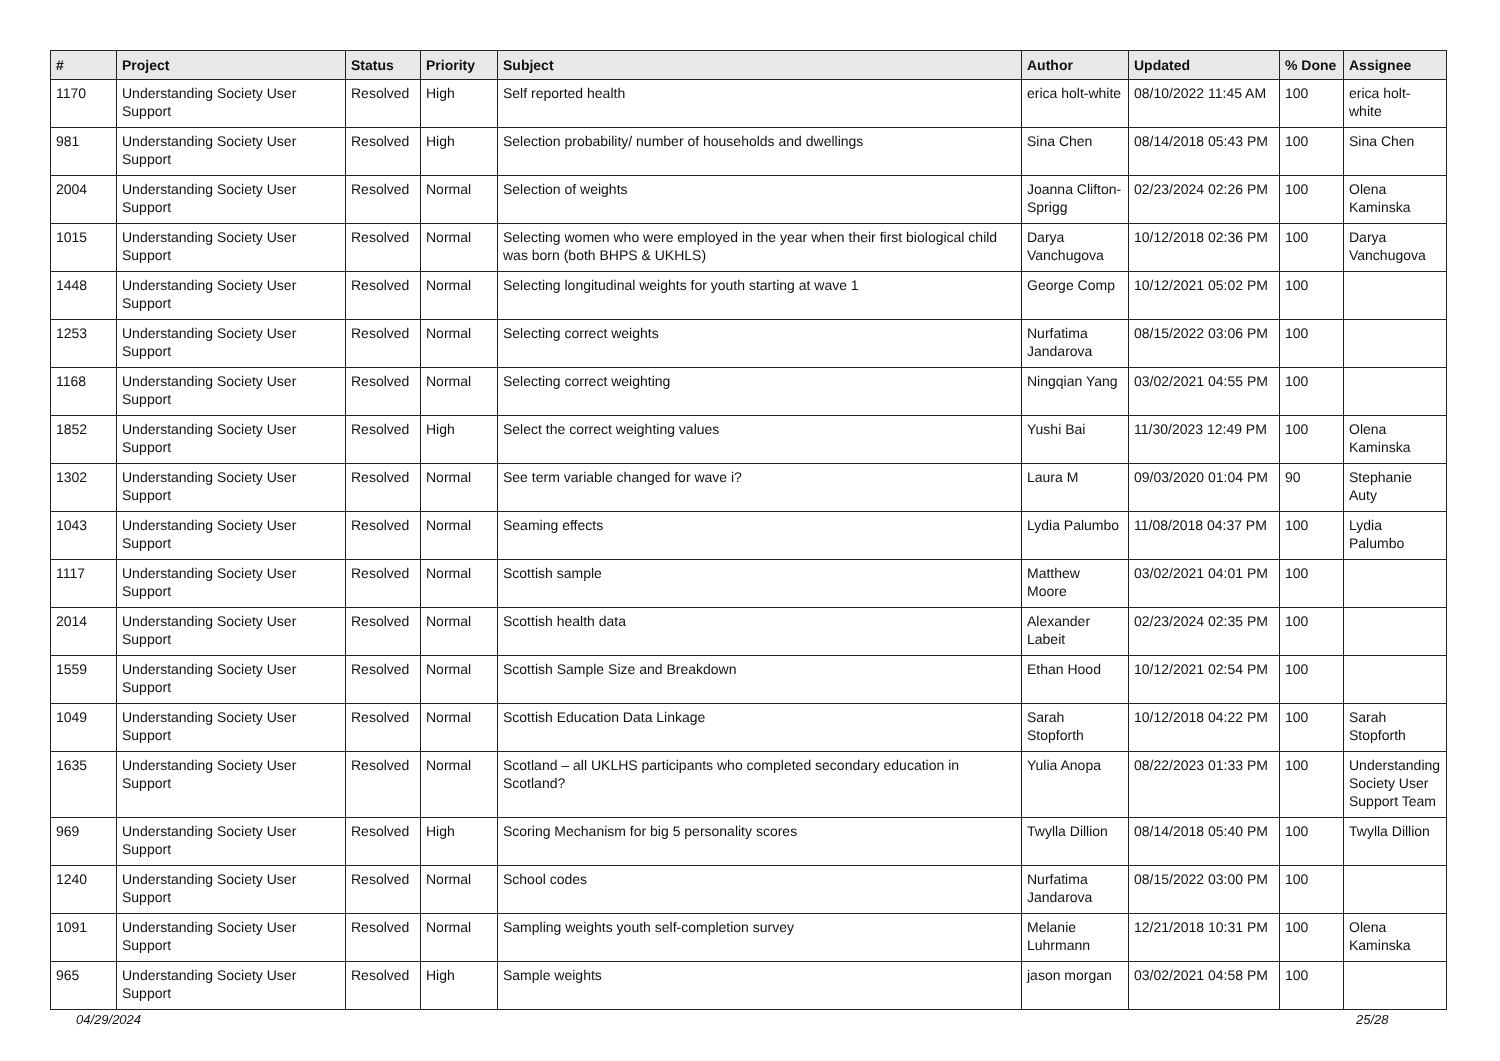| # | Project | Status | Priority | Subject | Author | Updated | % Done | Assignee |
| --- | --- | --- | --- | --- | --- | --- | --- | --- |
| 1170 | Understanding Society User Support | Resolved | High | Self reported health | erica holt-white | 08/10/2022 11:45 AM | 100 | erica holt-white |
| 981 | Understanding Society User Support | Resolved | High | Selection probability/ number of households and dwellings | Sina Chen | 08/14/2018 05:43 PM | 100 | Sina Chen |
| 2004 | Understanding Society User Support | Resolved | Normal | Selection of weights | Joanna Clifton-Sprigg | 02/23/2024 02:26 PM | 100 | Olena Kaminska |
| 1015 | Understanding Society User Support | Resolved | Normal | Selecting women who were employed in the year when their first biological child was born (both BHPS & UKHLS) | Darya Vanchugova | 10/12/2018 02:36 PM | 100 | Darya Vanchugova |
| 1448 | Understanding Society User Support | Resolved | Normal | Selecting longitudinal weights for youth starting at wave 1 | George Comp | 10/12/2021 05:02 PM | 100 | |
| 1253 | Understanding Society User Support | Resolved | Normal | Selecting correct weights | Nurfatima Jandarova | 08/15/2022 03:06 PM | 100 | |
| 1168 | Understanding Society User Support | Resolved | Normal | Selecting correct weighting | Ningqian Yang | 03/02/2021 04:55 PM | 100 | |
| 1852 | Understanding Society User Support | Resolved | High | Select the correct weighting values | Yushi Bai | 11/30/2023 12:49 PM | 100 | Olena Kaminska |
| 1302 | Understanding Society User Support | Resolved | Normal | See term variable changed for wave i? | Laura M | 09/03/2020 01:04 PM | 90 | Stephanie Auty |
| 1043 | Understanding Society User Support | Resolved | Normal | Seaming effects | Lydia Palumbo | 11/08/2018 04:37 PM | 100 | Lydia Palumbo |
| 1117 | Understanding Society User Support | Resolved | Normal | Scottish sample | Matthew Moore | 03/02/2021 04:01 PM | 100 | |
| 2014 | Understanding Society User Support | Resolved | Normal | Scottish health data | Alexander Labeit | 02/23/2024 02:35 PM | 100 | |
| 1559 | Understanding Society User Support | Resolved | Normal | Scottish Sample Size and Breakdown | Ethan Hood | 10/12/2021 02:54 PM | 100 | |
| 1049 | Understanding Society User Support | Resolved | Normal | Scottish Education Data Linkage | Sarah Stopforth | 10/12/2018 04:22 PM | 100 | Sarah Stopforth |
| 1635 | Understanding Society User Support | Resolved | Normal | Scotland – all UKLHS participants who completed secondary education in Scotland? | Yulia Anopa | 08/22/2023 01:33 PM | 100 | Understanding Society User Support Team |
| 969 | Understanding Society User Support | Resolved | High | Scoring Mechanism for big 5 personality scores | Twylla Dillion | 08/14/2018 05:40 PM | 100 | Twylla Dillion |
| 1240 | Understanding Society User Support | Resolved | Normal | School codes | Nurfatima Jandarova | 08/15/2022 03:00 PM | 100 | |
| 1091 | Understanding Society User Support | Resolved | Normal | Sampling weights youth self-completion survey | Melanie Luhrmann | 12/21/2018 10:31 PM | 100 | Olena Kaminska |
| 965 | Understanding Society User Support | Resolved | High | Sample weights | jason morgan | 03/02/2021 04:58 PM | 100 | |
04/29/2024 25/28